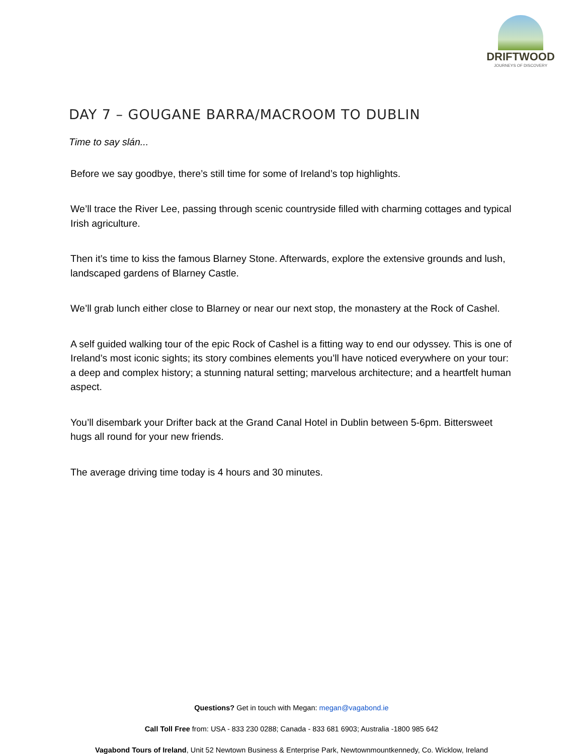DRIFTWOOD
JOURNEYS OF DISCOVERY
DAY 7 – GOUGANE BARRA/MACROOM TO DUBLIN
Time to say slán...
Before we say goodbye, there’s still time for some of Ireland’s top highlights.
We’ll trace the River Lee, passing through scenic countryside filled with charming cottages and typical Irish agriculture.
Then it’s time to kiss the famous Blarney Stone. Afterwards, explore the extensive grounds and lush, landscaped gardens of Blarney Castle.
We’ll grab lunch either close to Blarney or near our next stop, the monastery at the Rock of Cashel.
A self guided walking tour of the epic Rock of Cashel is a fitting way to end our odyssey. This is one of Ireland’s most iconic sights; its story combines elements you’ll have noticed everywhere on your tour: a deep and complex history; a stunning natural setting; marvelous architecture; and a heartfelt human aspect.
You’ll disembark your Drifter back at the Grand Canal Hotel in Dublin between 5-6pm. Bittersweet hugs all round for your new friends.
The average driving time today is 4 hours and 30 minutes.
Questions? Get in touch with Megan: megan@vagabond.ie
Call Toll Free from: USA - 833 230 0288; Canada - 833 681 6903; Australia -1800 985 642
Vagabond Tours of Ireland, Unit 52 Newtown Business & Enterprise Park, Newtownmountkennedy, Co. Wicklow, Ireland